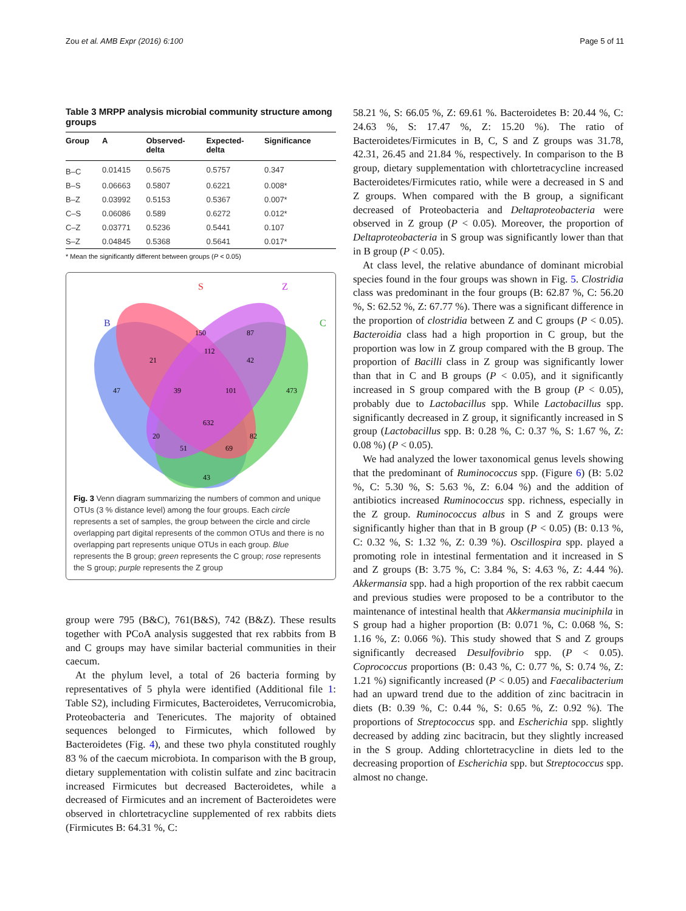Zou et al. AMB Expr (2016) 6:100 Page 5 of 11
Table 3 MRPP analysis microbial community structure among groups
| Group | A | Observed- delta | Expected- delta | Significance |
| --- | --- | --- | --- | --- |
| B–C | 0.01415 | 0.5675 | 0.5757 | 0.347 |
| B–S | 0.06663 | 0.5807 | 0.6221 | 0.008* |
| B–Z | 0.03992 | 0.5153 | 0.5367 | 0.007* |
| C–S | 0.06086 | 0.589 | 0.6272 | 0.012* |
| C–Z | 0.03771 | 0.5236 | 0.5441 | 0.107 |
| S–Z | 0.04845 | 0.5368 | 0.5641 | 0.017* |
* Mean the significantly different between groups (P < 0.05)
S
Z
B
C
150
87
21
112
42
47
39
101
473
632
20
82
51
69
43
Fig. 3 Venn diagram summarizing the numbers of common and unique OTUs (3 % distance level) among the four groups. Each circle represents a set of samples, the group between the circle and circle overlapping part digital represents of the common OTUs and there is no overlapping part represents unique OTUs in each group. Blue represents the B group; green represents the C group; rose represents the S group; purple represents the Z group
group were 795 (B&C), 761(B&S), 742 (B&Z). These results together with PCoA analysis suggested that rex rabbits from B and C groups may have similar bacterial communities in their caecum.
At the phylum level, a total of 26 bacteria forming by representatives of 5 phyla were identified (Additional file 1: Table S2), including Firmicutes, Bacteroidetes, Verrucomicrobia, Proteobacteria and Tenericutes. The majority of obtained sequences belonged to Firmicutes, which followed by Bacteroidetes (Fig. 4), and these two phyla constituted roughly 83 % of the caecum microbiota. In comparison with the B group, dietary supplementation with colistin sulfate and zinc bacitracin increased Firmicutes but decreased Bacteroidetes, while a decreased of Firmicutes and an increment of Bacteroidetes were observed in chlortetracycline supplemented of rex rabbits diets (Firmicutes B: 64.31 %, C:
58.21 %, S: 66.05 %, Z: 69.61 %. Bacteroidetes B: 20.44 %, C: 24.63 %, S: 17.47 %, Z: 15.20 %). The ratio of Bacteroidetes/Firmicutes in B, C, S and Z groups was 31.78, 42.31, 26.45 and 21.84 %, respectively. In comparison to the B group, dietary supplementation with chlortetracycline increased Bacteroidetes/Firmicutes ratio, while were a decreased in S and Z groups. When compared with the B group, a significant decreased of Proteobacteria and Deltaproteobacteria were observed in Z group (P < 0.05). Moreover, the proportion of Deltaproteobacteria in S group was significantly lower than that in B group (P < 0.05).
At class level, the relative abundance of dominant microbial species found in the four groups was shown in Fig. 5. Clostridia class was predominant in the four groups (B: 62.87 %, C: 56.20 %, S: 62.52 %, Z: 67.77 %). There was a significant difference in the proportion of clostridia between Z and C groups (P < 0.05). Bacteroidia class had a high proportion in C group, but the proportion was low in Z group compared with the B group. The proportion of Bacilli class in Z group was significantly lower than that in C and B groups (P < 0.05), and it significantly increased in S group compared with the B group (P < 0.05), probably due to Lactobacillus spp. While Lactobacillus spp. significantly decreased in Z group, it significantly increased in S group (Lactobacillus spp. B: 0.28 %, C: 0.37 %, S: 1.67 %, Z: 0.08 %) (P < 0.05).
We had analyzed the lower taxonomical genus levels showing that the predominant of Ruminococcus spp. (Figure 6) (B: 5.02 %, C: 5.30 %, S: 5.63 %, Z: 6.04 %) and the addition of antibiotics increased Ruminococcus spp. richness, especially in the Z group. Ruminococcus albus in S and Z groups were significantly higher than that in B group (P < 0.05) (B: 0.13 %, C: 0.32 %, S: 1.32 %, Z: 0.39 %). Oscillospira spp. played a promoting role in intestinal fermentation and it increased in S and Z groups (B: 3.75 %, C: 3.84 %, S: 4.63 %, Z: 4.44 %). Akkermansia spp. had a high proportion of the rex rabbit caecum and previous studies were proposed to be a contributor to the maintenance of intestinal health that Akkermansia muciniphila in S group had a higher proportion (B: 0.071 %, C: 0.068 %, S: 1.16 %, Z: 0.066 %). This study showed that S and Z groups significantly decreased Desulfovibrio spp. (P < 0.05). Coprococcus proportions (B: 0.43 %, C: 0.77 %, S: 0.74 %, Z: 1.21 %) significantly increased (P < 0.05) and Faecalibacterium had an upward trend due to the addition of zinc bacitracin in diets (B: 0.39 %, C: 0.44 %, S: 0.65 %, Z: 0.92 %). The proportions of Streptococcus spp. and Escherichia spp. slightly decreased by adding zinc bacitracin, but they slightly increased in the S group. Adding chlortetracycline in diets led to the decreasing proportion of Escherichia spp. but Streptococcus spp. almost no change.